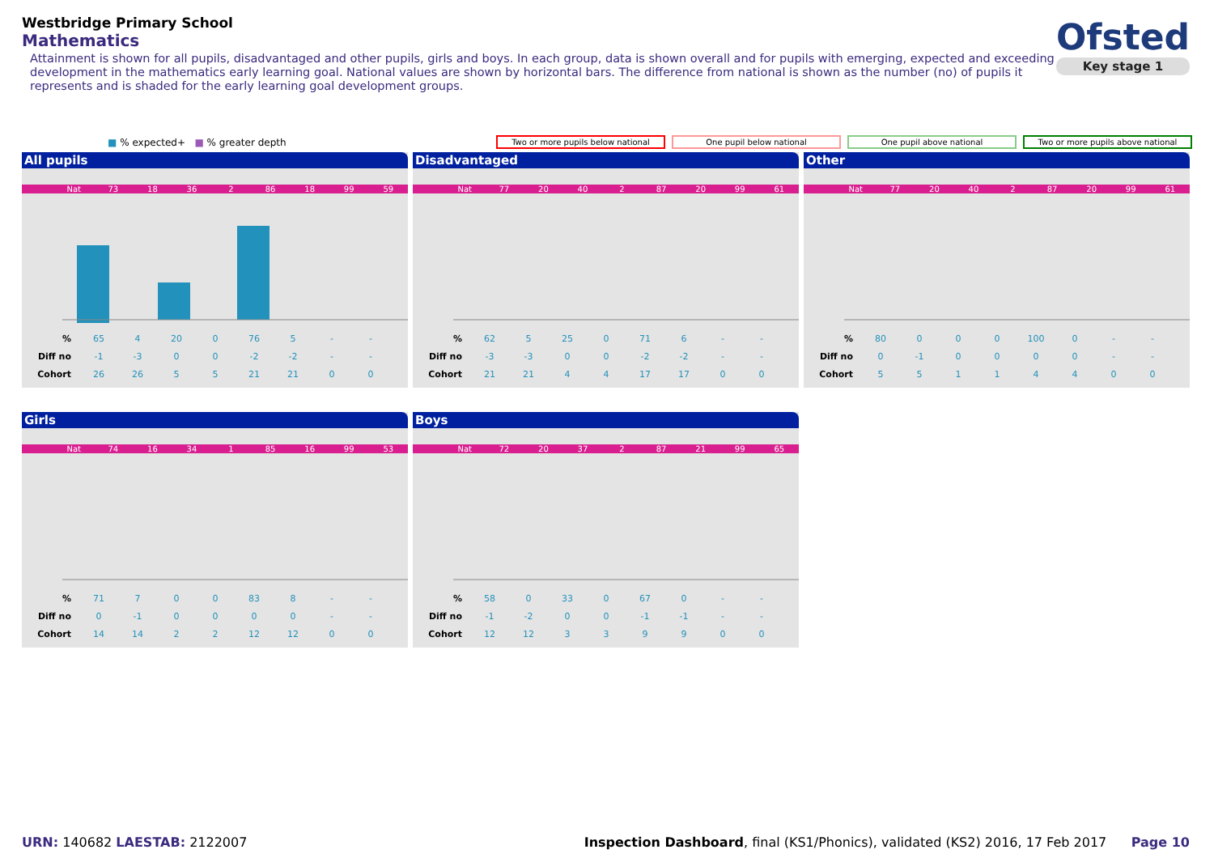Westbridge Primary School
Mathematics
Attainment is shown for all pupils, disadvantaged and other pupils, girls and boys. In each group, data is shown overall and for pupils with emerging, expected and exceeding development in the mathematics early learning goal. National values are shown by horizontal bars. The difference from national is shown as the number (no) of pupils it represents and is shaded for the early learning goal development groups.
Ofsted
Key stage 1
■ % expected+ ■ % greater depth Two or more pupils below national One pupil below national One pupil above national Two or more pupils above national
All pupils
Nat 73 18 36 2 86 18 99 59
| % | 65 | 4 | 20 | 0 | 76 | 5 | - | - |
| Diff no | -1 | -3 | 0 | 0 | -2 | -2 | - | - |
| Cohort | 26 | 26 | 5 | 5 | 21 | 21 | 0 | 0 |
Disadvantaged
Nat 77 20 40 2 87 20 99 61
| % | 62 | 5 | 25 | 0 | 71 | 6 | - | - |
| Diff no | -3 | -3 | 0 | 0 | -2 | -2 | - | - |
| Cohort | 21 | 21 | 4 | 4 | 17 | 17 | 0 | 0 |
Other
Nat 77 20 40 2 87 20 99 61
| % | 80 | 0 | 0 | 0 | 100 | 0 | - | - |
| Diff no | 0 | -1 | 0 | 0 | 0 | 0 | - | - |
| Cohort | 5 | 5 | 1 | 1 | 4 | 4 | 0 | 0 |
Girls
Nat 74 16 34 1 85 16 99 53
| % | 71 | 7 | 0 | 0 | 83 | 8 | - | - |
| Diff no | 0 | -1 | 0 | 0 | 0 | 0 | - | - |
| Cohort | 14 | 14 | 2 | 2 | 12 | 12 | 0 | 0 |
Boys
Nat 72 20 37 2 87 21 99 65
| % | 58 | 0 | 33 | 0 | 67 | 0 | - | - |
| Diff no | -1 | -2 | 0 | 0 | -1 | -1 | - | - |
| Cohort | 12 | 12 | 3 | 3 | 9 | 9 | 0 | 0 |
URN: 140682 LAESTAB: 2122007 Inspection Dashboard, final (KS1/Phonics), validated (KS2) 2016, 17 Feb 2017 Page 10